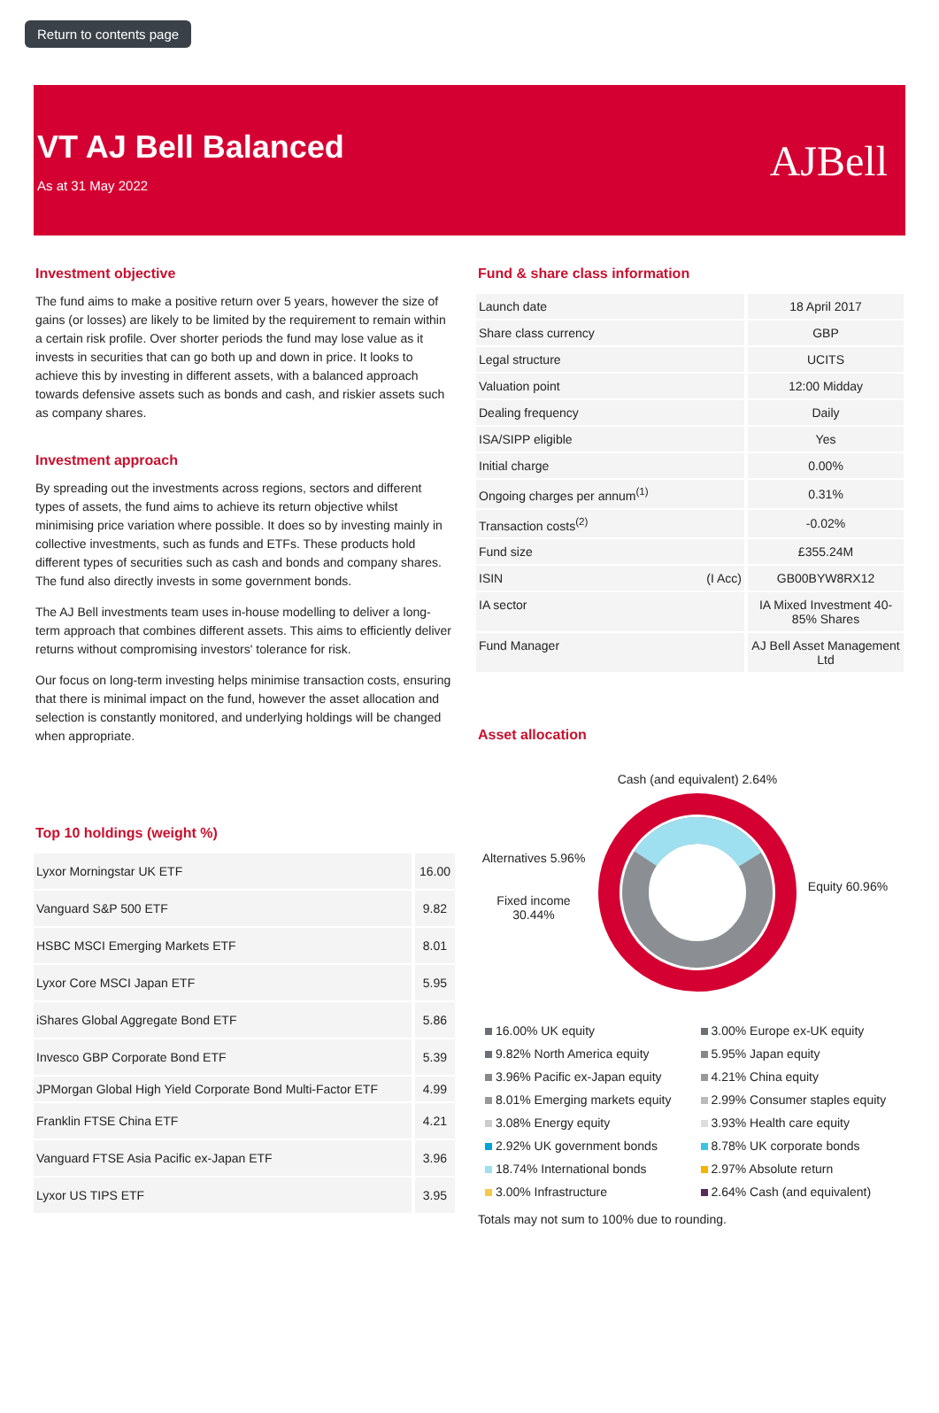Return to contents page
VT AJ Bell Balanced
As at 31 May 2022
AJBell
Investment objective
The fund aims to make a positive return over 5 years, however the size of gains (or losses) are likely to be limited by the requirement to remain within a certain risk profile. Over shorter periods the fund may lose value as it invests in securities that can go both up and down in price. It looks to achieve this by investing in different assets, with a balanced approach towards defensive assets such as bonds and cash, and riskier assets such as company shares.
Investment approach
By spreading out the investments across regions, sectors and different types of assets, the fund aims to achieve its return objective whilst minimising price variation where possible. It does so by investing mainly in collective investments, such as funds and ETFs. These products hold different types of securities such as cash and bonds and company shares. The fund also directly invests in some government bonds.
The AJ Bell investments team uses in-house modelling to deliver a long-term approach that combines different assets. This aims to efficiently deliver returns without compromising investors' tolerance for risk.
Our focus on long-term investing helps minimise transaction costs, ensuring that there is minimal impact on the fund, however the asset allocation and selection is constantly monitored, and underlying holdings will be changed when appropriate.
Top 10 holdings (weight %)
| Lyxor Morningstar UK ETF | 16.00 |
| Vanguard S&P 500 ETF | 9.82 |
| HSBC MSCI Emerging Markets ETF | 8.01 |
| Lyxor Core MSCI Japan ETF | 5.95 |
| iShares Global Aggregate Bond ETF | 5.86 |
| Invesco GBP Corporate Bond ETF | 5.39 |
| JPMorgan Global High Yield Corporate Bond Multi-Factor ETF | 4.99 |
| Franklin FTSE China ETF | 4.21 |
| Vanguard FTSE Asia Pacific ex-Japan ETF | 3.96 |
| Lyxor US TIPS ETF | 3.95 |
Fund & share class information
| Launch date | | 18 April 2017 |
| Share class currency | | GBP |
| Legal structure | | UCITS |
| Valuation point | | 12:00 Midday |
| Dealing frequency | | Daily |
| ISA/SIPP eligible | | Yes |
| Initial charge | | 0.00% |
| Ongoing charges per annum<sup>(1)</sup> | | 0.31% |
| Transaction costs<sup>(2)</sup> | | -0.02% |
| Fund size | | £355.24M |
| ISIN | (I Acc) | GB00BYW8RX12 |
| IA sector | | IA Mixed Investment 40-85% Shares |
| Fund Manager | | AJ Bell Asset Management Ltd |
Asset allocation
Alternatives 5.96%
Fixed income 30.44%
Cash (and equivalent) 2.64%
Equity 60.96%
16.00% UK equity
9.82% North America equity
3.96% Pacific ex-Japan equity
8.01% Emerging markets equity
3.08% Energy equity
2.92% UK government bonds
18.74% International bonds
3.00% Infrastructure
3.00% Europe ex-UK equity
5.95% Japan equity
4.21% China equity
2.99% Consumer staples equity
3.93% Health care equity
8.78% UK corporate bonds
2.97% Absolute return
2.64% Cash (and equivalent)
Totals may not sum to 100% due to rounding.